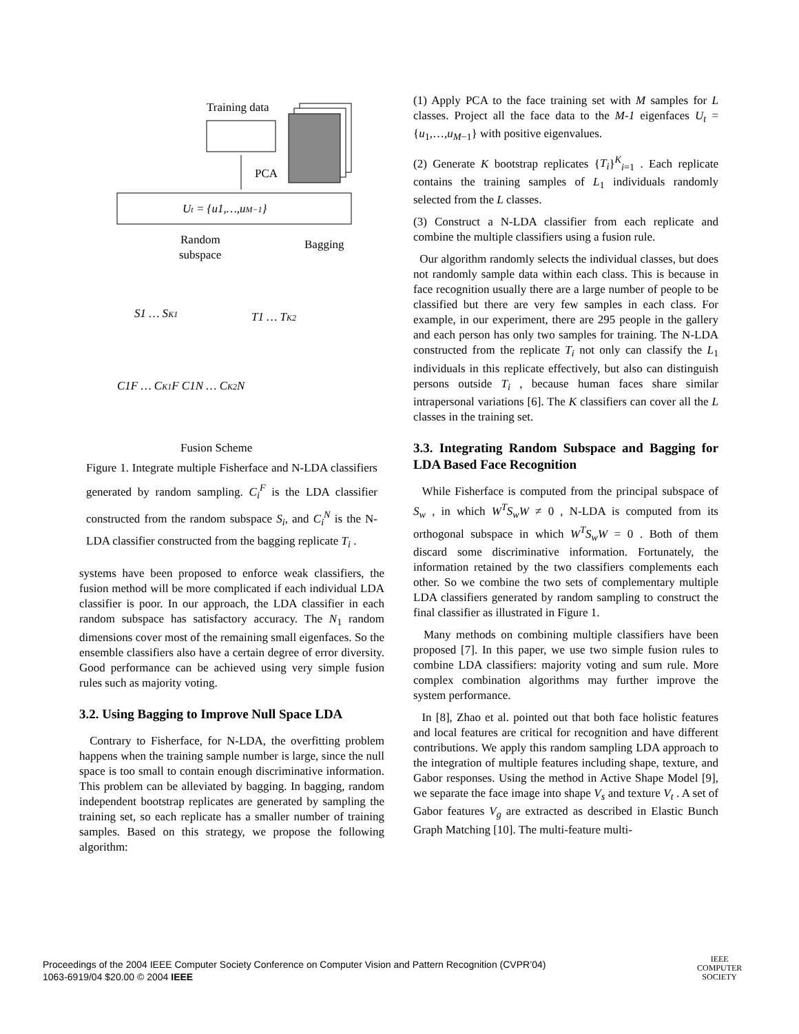Training data
PCA
Ut = {u1,…,uM−1}
Random
subspace
Bagging
S1 … SK1
T1 … TK2
C1F … CK1F C1N … CK2N
Fusion Scheme
Figure 1. Integrate multiple Fisherface and N-LDA classifiers generated by random sampling. C<sub>i</sub><sup>F</sup> is the LDA classifier constructed from the random subspace S<sub>i</sub>, and C<sub>i</sub><sup>N</sup> is the N-LDA classifier constructed from the bagging replicate T<sub>i</sub> .
systems have been proposed to enforce weak classifiers, the fusion method will be more complicated if each individual LDA classifier is poor. In our approach, the LDA classifier in each random subspace has satisfactory accuracy. The N<sub>1</sub> random dimensions cover most of the remaining small eigenfaces. So the ensemble classifiers also have a certain degree of error diversity. Good performance can be achieved using very simple fusion rules such as majority voting.
3.2. Using Bagging to Improve Null Space LDA
Contrary to Fisherface, for N-LDA, the overfitting problem happens when the training sample number is large, since the null space is too small to contain enough discriminative information. This problem can be alleviated by bagging. In bagging, random independent bootstrap replicates are generated by sampling the training set, so each replicate has a smaller number of training samples. Based on this strategy, we propose the following algorithm:
(1) Apply PCA to the face training set with M samples for L classes. Project all the face data to the M-1 eigenfaces U<sub>t</sub> = {u<sub>1</sub>,…,u<sub>M−1</sub>} with positive eigenvalues.
(2) Generate K bootstrap replicates {T<sub>i</sub>}<sup>K</sup><sub>i=1</sub> . Each replicate contains the training samples of L<sub>1</sub> individuals randomly selected from the L classes.
(3) Construct a N-LDA classifier from each replicate and combine the multiple classifiers using a fusion rule.
Our algorithm randomly selects the individual classes, but does not randomly sample data within each class. This is because in face recognition usually there are a large number of people to be classified but there are very few samples in each class. For example, in our experiment, there are 295 people in the gallery and each person has only two samples for training. The N-LDA constructed from the replicate T<sub>i</sub> not only can classify the L<sub>1</sub> individuals in this replicate effectively, but also can distinguish persons outside T<sub>i</sub> , because human faces share similar intrapersonal variations [6]. The K classifiers can cover all the L classes in the training set.
3.3. Integrating Random Subspace and Bagging for LDA Based Face Recognition
While Fisherface is computed from the principal subspace of S<sub>w</sub> , in which W<sup>T</sup>S<sub>w</sub>W ≠ 0 , N-LDA is computed from its orthogonal subspace in which W<sup>T</sup>S<sub>w</sub>W = 0 . Both of them discard some discriminative information. Fortunately, the information retained by the two classifiers complements each other. So we combine the two sets of complementary multiple LDA classifiers generated by random sampling to construct the final classifier as illustrated in Figure 1.
Many methods on combining multiple classifiers have been proposed [7]. In this paper, we use two simple fusion rules to combine LDA classifiers: majority voting and sum rule. More complex combination algorithms may further improve the system performance.
In [8], Zhao et al. pointed out that both face holistic features and local features are critical for recognition and have different contributions. We apply this random sampling LDA approach to the integration of multiple features including shape, texture, and Gabor responses. Using the method in Active Shape Model [9], we separate the face image into shape V<sub>s</sub> and texture V<sub>t</sub> . A set of Gabor features V<sub>g</sub> are extracted as described in Elastic Bunch Graph Matching [10]. The multi-feature multi-
Proceedings of the 2004 IEEE Computer Society Conference on Computer Vision and Pattern Recognition (CVPR’04)
1063-6919/04 $20.00 © 2004 IEEE
IEEE
COMPUTER
SOCIETY